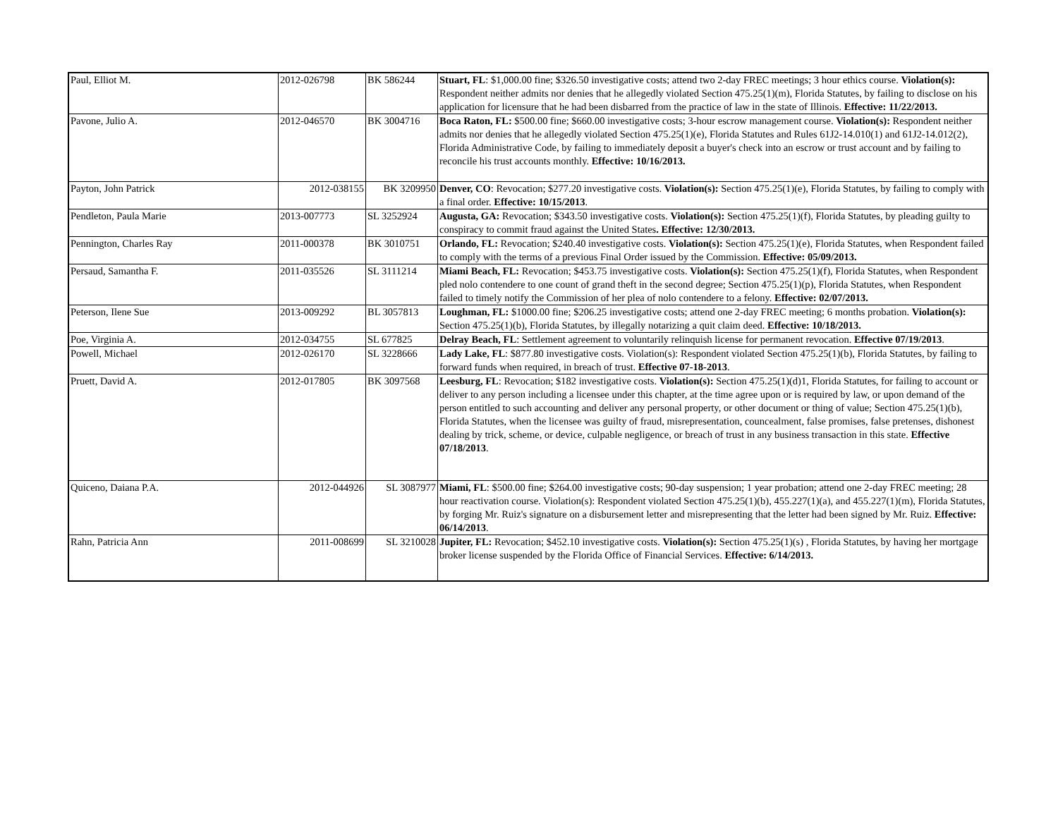| Paul, Elliot M. | 2012-026798 | BK 586244 | Stuart, FL : $1,000.00 fine; $326.50 investigative costs; attend two 2-day FREC meetings; 3 hour ethics course. Violation(s): Respondent neither admits nor denies that he allegedly violated Section 475.25(1)(m), Florida Statutes, by failing to disclose on his application for licensure that he had been disbarred from the practice of law in the state of Illinois. Effective: 11/22/2013. |
| Pavone, Julio A. | 2012-046570 | BK 3004716 | Boca Raton, FL: $500.00 fine; $660.00 investigative costs; 3-hour escrow management course. Violation(s): Respondent neither admits nor denies that he allegedly violated Section 475.25(1)(e), Florida Statutes and Rules 61J2-14.010(1) and 61J2-14.012(2), Florida Administrative Code, by failing to immediately deposit a buyer's check into an escrow or trust account and by failing to reconcile his trust accounts monthly. Effective: 10/16/2013. |
| Payton, John Patrick | 2012-038155 | BK 3209950 | Denver, CO : Revocation; $277.20 investigative costs. Violation(s): Section 475.25(1)(e), Florida Statutes, by failing to comply with a final order. Effective: 10/15/2013 . |
| Pendleton, Paula Marie | 2013-007773 | SL 3252924 | Augusta, GA: Revocation; $343.50 investigative costs. Violation(s): Section 475.25(1)(f), Florida Statutes, by pleading guilty to conspiracy to commit fraud against the United States . Effective: 12/30/2013. |
| Pennington, Charles Ray | 2011-000378 | BK 3010751 | Orlando, FL: Revocation; $240.40 investigative costs. Violation(s): Section 475.25(1)(e), Florida Statutes, when Respondent failed to comply with the terms of a previous Final Order issued by the Commission. Effective: 05/09/2013. |
| Persaud, Samantha F. | 2011-035526 | SL 3111214 | Miami Beach, FL: Revocation; $453.75 investigative costs. Violation(s): Section 475.25(1)(f), Florida Statutes, when Respondent pled nolo contendere to one count of grand theft in the second degree; Section 475.25(1)(p), Florida Statutes, when Respondent failed to timely notify the Commission of her plea of nolo contendere to a felony. Effective: 02/07/2013. |
| Peterson, Ilene Sue | 2013-009292 | BL 3057813 | Loughman, FL: $1000.00 fine; $206.25 investigative costs; attend one 2-day FREC meeting; 6 months probation. Violation(s): Section 475.25(1)(b), Florida Statutes, by illegally notarizing a quit claim deed. Effective: 10/18/2013. |
| Poe, Virginia A. | 2012-034755 | SL 677825 | Delray Beach, FL : Settlement agreement to voluntarily relinquish license for permanent revocation. Effective 07/19/2013 . |
| Powell, Michael | 2012-026170 | SL 3228666 | Lady Lake, FL : $877.80 investigative costs. Violation(s): Respondent violated Section 475.25(1)(b), Florida Statutes, by failing to forward funds when required, in breach of trust. Effective 07-18-2013 . |
| Pruett, David A. | 2012-017805 | BK 3097568 | Leesburg, FL : Revocation; $182 investigative costs. Violation(s): Section 475.25(1)(d)1, Florida Statutes, for failing to account or deliver to any person including a licensee under this chapter, at the time agree upon or is required by law, or upon demand of the person entitled to such accounting and deliver any personal property, or other document or thing of value; Section 475.25(1)(b), Florida Statutes, when the licensee was guilty of fraud, misrepresentation, councealment, false promises, false pretenses, dishonest dealing by trick, scheme, or device, culpable negligence, or breach of trust in any business transaction in this state. Effective 07/18/2013 . |
| Quiceno, Daiana P.A. | 2012-044926 | SL 3087977 | Miami, FL : $500.00 fine; $264.00 investigative costs; 90-day suspension; 1 year probation; attend one 2-day FREC meeting; 28 hour reactivation course. Violation(s): Respondent violated Section 475.25(1)(b), 455.227(1)(a), and 455.227(1)(m), Florida Statutes, by forging Mr. Ruiz's signature on a disbursement letter and misrepresenting that the letter had been signed by Mr. Ruiz. Effective: 06/14/2013 . |
| Rahn, Patricia Ann | 2011-008699 | SL 3210028 | Jupiter, FL: Revocation; $452.10 investigative costs. Violation(s): Section 475.25(1)(s) , Florida Statutes, by having her mortgage broker license suspended by the Florida Office of Financial Services. Effective: 6/14/2013. |